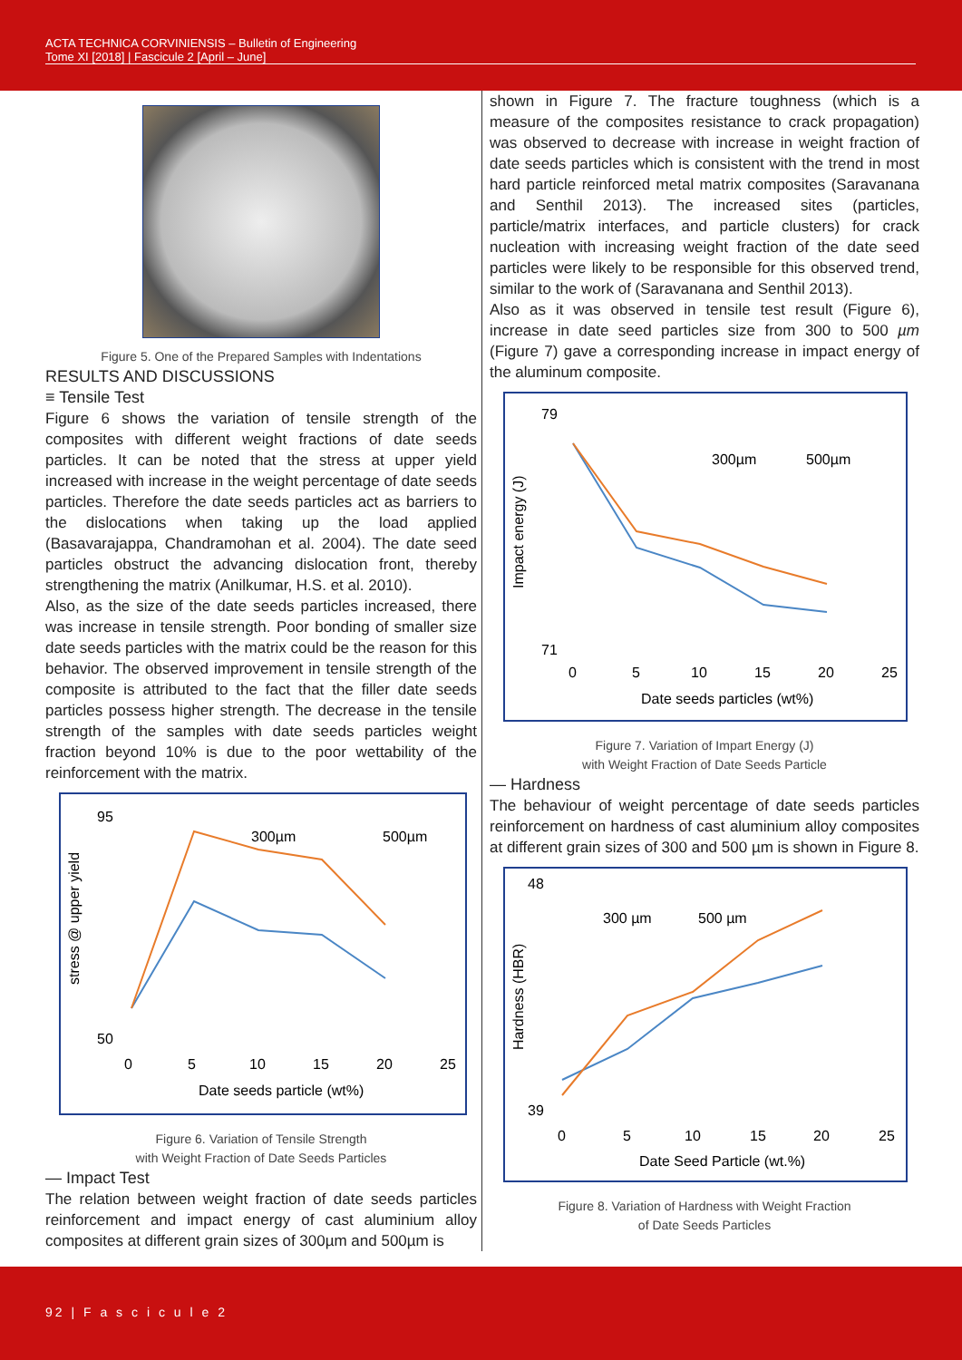ACTA TECHNICA CORVINIENSIS – Bulletin of Engineering
Tome XI [2018] | Fascicule 2 [April – June]
Figure 5. One of the Prepared Samples with Indentations
RESULTS AND DISCUSSIONS
≡ Tensile Test
Figure 6 shows the variation of tensile strength of the composites with different weight fractions of date seeds particles. It can be noted that the stress at upper yield increased with increase in the weight percentage of date seeds particles. Therefore the date seeds particles act as barriers to the dislocations when taking up the load applied (Basavarajappa, Chandramohan et al. 2004). The date seed particles obstruct the advancing dislocation front, thereby strengthening the matrix (Anilkumar, H.S. et al. 2010).
Also, as the size of the date seeds particles increased, there was increase in tensile strength. Poor bonding of smaller size date seeds particles with the matrix could be the reason for this behavior. The observed improvement in tensile strength of the composite is attributed to the fact that the filler date seeds particles possess higher strength. The decrease in the tensile strength of the samples with date seeds particles weight fraction beyond 10% is due to the poor wettability of the reinforcement with the matrix.
stress @ upper yield
95
50
300µm
500µm
0
5
10
15
20
25
Date seeds particle (wt%)
Figure 6. Variation of Tensile Strength
with Weight Fraction of Date Seeds Particles
— Impact Test
The relation between weight fraction of date seeds particles reinforcement and impact energy of cast aluminium alloy composites at different grain sizes of 300µm and 500µm is
shown in Figure 7. The fracture toughness (which is a measure of the composites resistance to crack propagation) was observed to decrease with increase in weight fraction of date seeds particles which is consistent with the trend in most hard particle reinforced metal matrix composites (Saravanana and Senthil 2013). The increased sites (particles, particle/matrix interfaces, and particle clusters) for crack nucleation with increasing weight fraction of the date seed particles were likely to be responsible for this observed trend, similar to the work of (Saravanana and Senthil 2013).
Also as it was observed in tensile test result (Figure 6), increase in date seed particles size from 300 to 500 µm (Figure 7) gave a corresponding increase in impact energy of the aluminum composite.
Impact energy (J)
79
71
300µm
500µm
0
5
10
15
20
25
Date seeds particles (wt%)
Figure 7. Variation of Impart Energy (J)
with Weight Fraction of Date Seeds Particle
— Hardness
The behaviour of weight percentage of date seeds particles reinforcement on hardness of cast aluminium alloy composites at different grain sizes of 300 and 500 µm is shown in Figure 8.
Hardness (HBR)
48
39
300 µm
500 µm
0
5
10
15
20
25
Date Seed Particle (wt.%)
Figure 8. Variation of Hardness with Weight Fraction
of Date Seeds Particles
92 | F a s c i c u l e 2